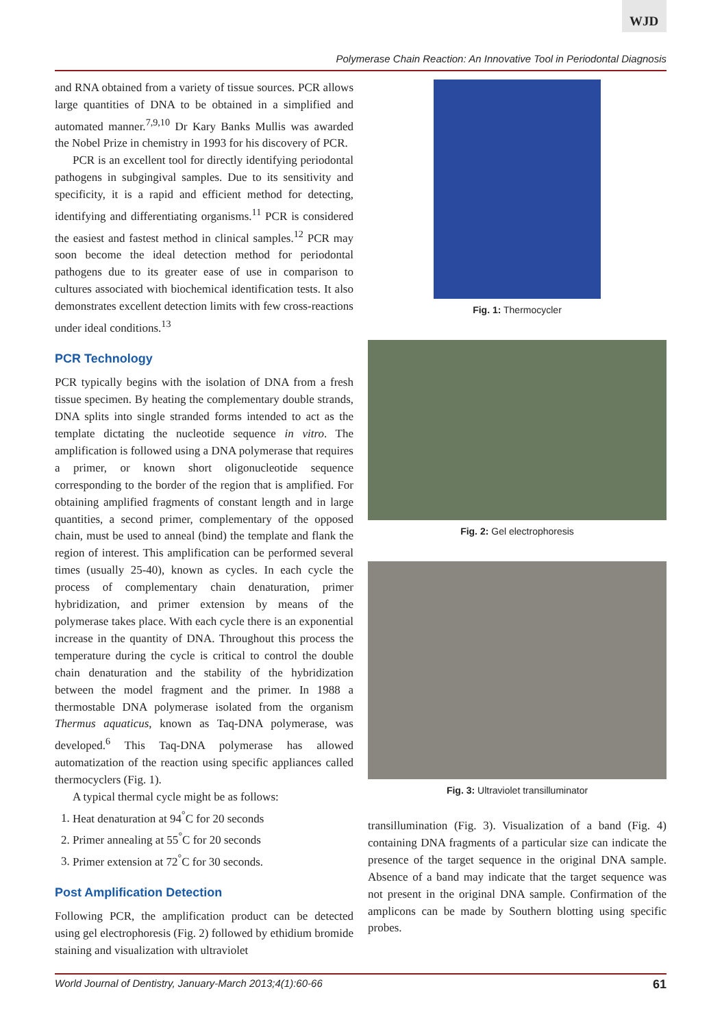WJD
Polymerase Chain Reaction: An Innovative Tool in Periodontal Diagnosis
and RNA obtained from a variety of tissue sources. PCR allows large quantities of DNA to be obtained in a simplified and automated manner.<sup>7,9,10</sup> Dr Kary Banks Mullis was awarded the Nobel Prize in chemistry in 1993 for his discovery of PCR.
PCR is an excellent tool for directly identifying periodontal pathogens in subgingival samples. Due to its sensitivity and specificity, it is a rapid and efficient method for detecting, identifying and differentiating organisms.<sup>11</sup> PCR is considered the easiest and fastest method in clinical samples.<sup>12</sup> PCR may soon become the ideal detection method for periodontal pathogens due to its greater ease of use in comparison to cultures associated with biochemical identification tests. It also demonstrates excellent detection limits with few cross-reactions under ideal conditions.<sup>13</sup>
PCR Technology
PCR typically begins with the isolation of DNA from a fresh tissue specimen. By heating the complementary double strands, DNA splits into single stranded forms intended to act as the template dictating the nucleotide sequence in vitro. The amplification is followed using a DNA polymerase that requires a primer, or known short oligonucleotide sequence corresponding to the border of the region that is amplified. For obtaining amplified fragments of constant length and in large quantities, a second primer, complementary of the opposed chain, must be used to anneal (bind) the template and flank the region of interest. This amplification can be performed several times (usually 25-40), known as cycles. In each cycle the process of complementary chain denaturation, primer hybridization, and primer extension by means of the polymerase takes place. With each cycle there is an exponential increase in the quantity of DNA. Throughout this process the temperature during the cycle is critical to control the double chain denaturation and the stability of the hybridization between the model fragment and the primer. In 1988 a thermostable DNA polymerase isolated from the organism Thermus aquaticus, known as Taq-DNA polymerase, was developed.<sup>6</sup> This Taq-DNA polymerase has allowed automatization of the reaction using specific appliances called thermocyclers (Fig. 1).
A typical thermal cycle might be as follows:
1. Heat denaturation at 94<sup>°</sup>C for 20 seconds
2. Primer annealing at 55<sup>°</sup>C for 20 seconds
3. Primer extension at 72<sup>°</sup>C for 30 seconds.
Post Amplification Detection
Following PCR, the amplification product can be detected using gel electrophoresis (Fig. 2) followed by ethidium bromide staining and visualization with ultraviolet
Fig. 1: Thermocycler
Fig. 2: Gel electrophoresis
Fig. 3: Ultraviolet transilluminator
transillumination (Fig. 3). Visualization of a band (Fig. 4) containing DNA fragments of a particular size can indicate the presence of the target sequence in the original DNA sample. Absence of a band may indicate that the target sequence was not present in the original DNA sample. Confirmation of the amplicons can be made by Southern blotting using specific probes.
World Journal of Dentistry, January-March 2013;4(1):60-66 61